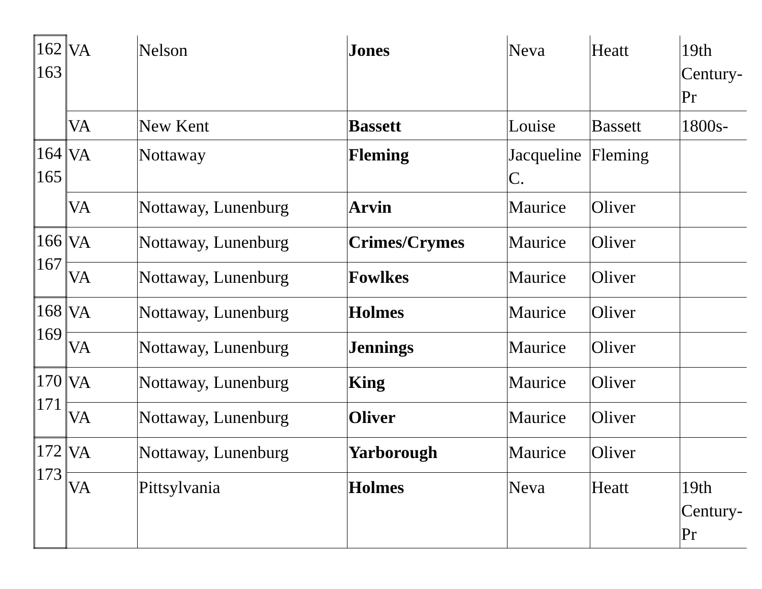| 162 163 | VA | Nelson | Jones | Neva | Heatt | 19th Century-Pr |
| | VA | New Kent | Bassett | Louise | Bassett | 1800s- |
| 164 165 | VA | Nottaway | Fleming | Jacqueline C. | Fleming | |
| | VA | Nottaway, Lunenburg | Arvin | Maurice | Oliver | |
| 166 167 | VA | Nottaway, Lunenburg | Crimes/Crymes | Maurice | Oliver | |
| | VA | Nottaway, Lunenburg | Fowlkes | Maurice | Oliver | |
| 168 169 | VA | Nottaway, Lunenburg | Holmes | Maurice | Oliver | |
| | VA | Nottaway, Lunenburg | Jennings | Maurice | Oliver | |
| 170 171 | VA | Nottaway, Lunenburg | King | Maurice | Oliver | |
| | VA | Nottaway, Lunenburg | Oliver | Maurice | Oliver | |
| 172 173 | VA | Nottaway, Lunenburg | Yarborough | Maurice | Oliver | |
| | VA | Pittsylvania | Holmes | Neva | Heatt | 19th Century-Pr |